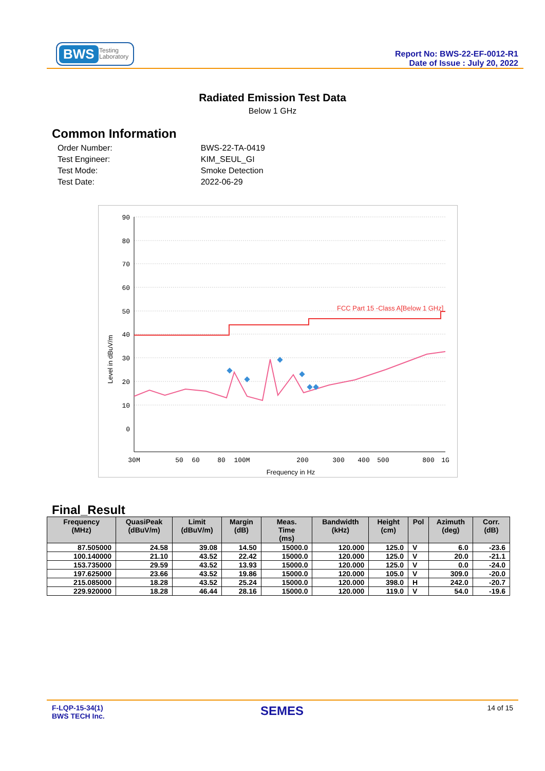BWS Testing
Laboratory
Report No: BWS-22-EF-0012-R1
Date of Issue : July 20, 2022
Radiated Emission Test Data
Below 1 GHz
Common Information
| Order Number: | BWS-22-TA-0419 |
| Test Engineer: | KIM_SEUL_GI |
| Test Mode: | Smoke Detection |
| Test Date: | 2022-06-29 |
FCC Part 15 -Class A[Below 1 GHz]
90
80
70
60
50
40
30
20
10
0
Level in dBuV/m
30M
50
60
80
100M
200
300
400
500
800
1G
Frequency in Hz
Final_Result
| Frequency (MHz) | QuasiPeak (dBuV/m) | Limit (dBuV/m) | Margin (dB) | Meas. Time (ms) | Bandwidth (kHz) | Height (cm) | Pol | Azimuth (deg) | Corr. (dB) |
| --- | --- | --- | --- | --- | --- | --- | --- | --- | --- |
| 87.505000 | 24.58 | 39.08 | 14.50 | 15000.0 | 120.000 | 125.0 | V | 6.0 | -23.6 |
| 100.140000 | 21.10 | 43.52 | 22.42 | 15000.0 | 120.000 | 125.0 | V | 20.0 | -21.1 |
| 153.735000 | 29.59 | 43.52 | 13.93 | 15000.0 | 120.000 | 125.0 | V | 0.0 | -24.0 |
| 197.625000 | 23.66 | 43.52 | 19.86 | 15000.0 | 120.000 | 105.0 | V | 309.0 | -20.0 |
| 215.085000 | 18.28 | 43.52 | 25.24 | 15000.0 | 120.000 | 398.0 | H | 242.0 | -20.7 |
| 229.920000 | 18.28 | 46.44 | 28.16 | 15000.0 | 120.000 | 119.0 | V | 54.0 | -19.6 |
F-LQP-15-34(1)
BWS TECH Inc.
SEMES 14 of 15